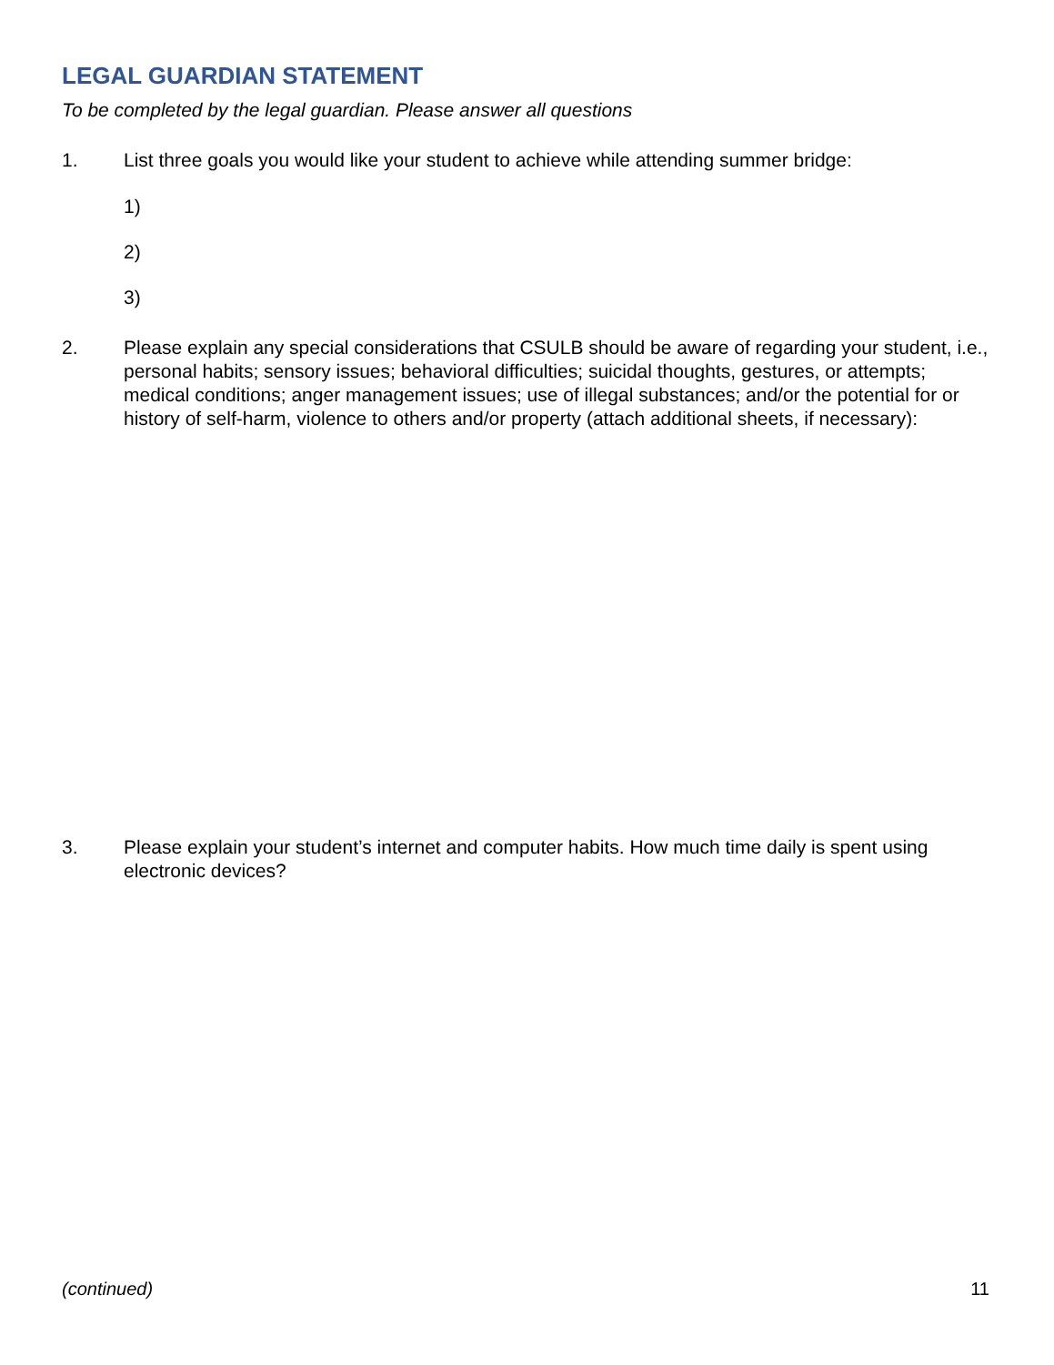LEGAL GUARDIAN STATEMENT
To be completed by the legal guardian. Please answer all questions
1. List three goals you would like your student to achieve while attending summer bridge:
1)
2)
3)
2. Please explain any special considerations that CSULB should be aware of regarding your student, i.e., personal habits; sensory issues; behavioral difficulties; suicidal thoughts, gestures, or attempts; medical conditions; anger management issues; use of illegal substances; and/or the potential for or history of self-harm, violence to others and/or property (attach additional sheets, if necessary):
3. Please explain your student’s internet and computer habits. How much time daily is spent using electronic devices?
(continued) 11